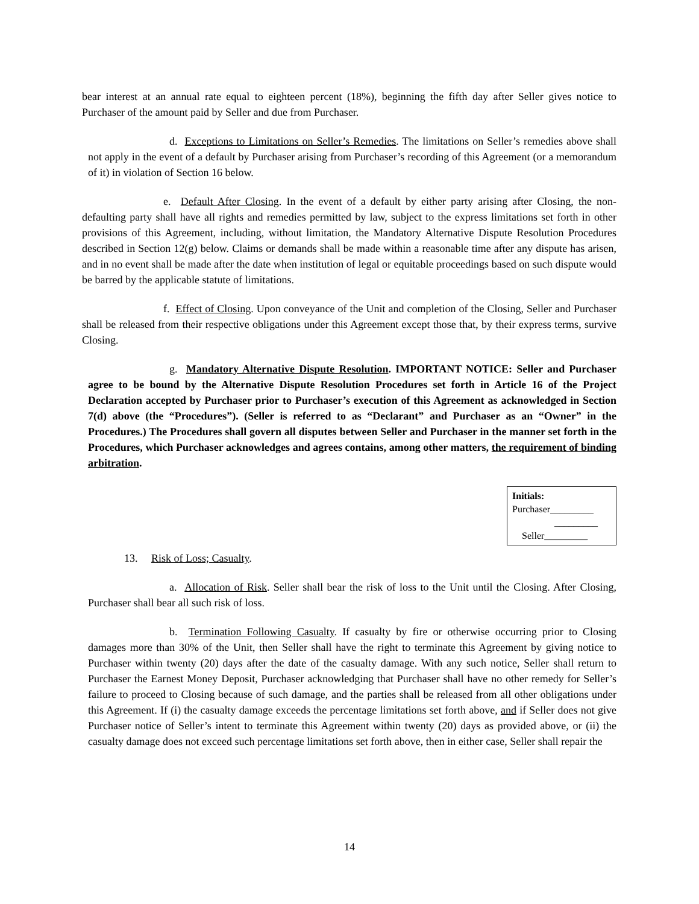bear interest at an annual rate equal to eighteen percent (18%), beginning the fifth day after Seller gives notice to Purchaser of the amount paid by Seller and due from Purchaser.
d. Exceptions to Limitations on Seller’s Remedies. The limitations on Seller’s remedies above shall not apply in the event of a default by Purchaser arising from Purchaser’s recording of this Agreement (or a memorandum of it) in violation of Section 16 below.
e. Default After Closing. In the event of a default by either party arising after Closing, the non-defaulting party shall have all rights and remedies permitted by law, subject to the express limitations set forth in other provisions of this Agreement, including, without limitation, the Mandatory Alternative Dispute Resolution Procedures described in Section 12(g) below. Claims or demands shall be made within a reasonable time after any dispute has arisen, and in no event shall be made after the date when institution of legal or equitable proceedings based on such dispute would be barred by the applicable statute of limitations.
f. Effect of Closing. Upon conveyance of the Unit and completion of the Closing, Seller and Purchaser shall be released from their respective obligations under this Agreement except those that, by their express terms, survive Closing.
g. Mandatory Alternative Dispute Resolution. IMPORTANT NOTICE: Seller and Purchaser agree to be bound by the Alternative Dispute Resolution Procedures set forth in Article 16 of the Project Declaration accepted by Purchaser prior to Purchaser’s execution of this Agreement as acknowledged in Section 7(d) above (the “Procedures”). (Seller is referred to as “Declarant” and Purchaser as an “Owner” in the Procedures.) The Procedures shall govern all disputes between Seller and Purchaser in the manner set forth in the Procedures, which Purchaser acknowledges and agrees contains, among other matters, the requirement of binding arbitration.
Initials:
Purchaser_________
_________
Seller_________
13. Risk of Loss; Casualty.
a. Allocation of Risk. Seller shall bear the risk of loss to the Unit until the Closing. After Closing, Purchaser shall bear all such risk of loss.
b. Termination Following Casualty. If casualty by fire or otherwise occurring prior to Closing damages more than 30% of the Unit, then Seller shall have the right to terminate this Agreement by giving notice to Purchaser within twenty (20) days after the date of the casualty damage. With any such notice, Seller shall return to Purchaser the Earnest Money Deposit, Purchaser acknowledging that Purchaser shall have no other remedy for Seller’s failure to proceed to Closing because of such damage, and the parties shall be released from all other obligations under this Agreement. If (i) the casualty damage exceeds the percentage limitations set forth above, and if Seller does not give Purchaser notice of Seller’s intent to terminate this Agreement within twenty (20) days as provided above, or (ii) the casualty damage does not exceed such percentage limitations set forth above, then in either case, Seller shall repair the
14